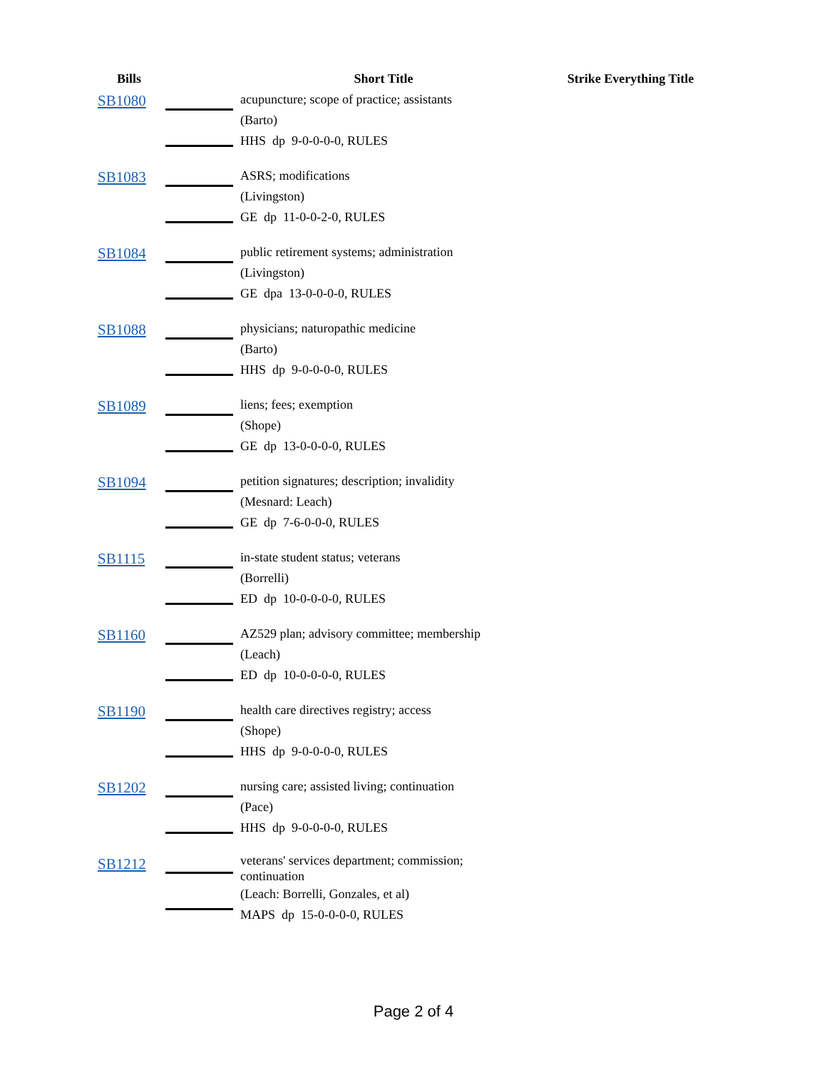| Bills | | Short Title | Strike Everything Title |
| --- | --- | --- | --- |
| SB1080 | | acupuncture; scope of practice; assistants (Barto) HHS dp 9-0-0-0-0, RULES | |
| SB1083 | | ASRS; modifications (Livingston) GE dp 11-0-0-2-0, RULES | |
| SB1084 | | public retirement systems; administration (Livingston) GE dpa 13-0-0-0-0, RULES | |
| SB1088 | | physicians; naturopathic medicine (Barto) HHS dp 9-0-0-0-0, RULES | |
| SB1089 | | liens; fees; exemption (Shope) GE dp 13-0-0-0-0, RULES | |
| SB1094 | | petition signatures; description; invalidity (Mesnard: Leach) GE dp 7-6-0-0-0, RULES | |
| SB1115 | | in-state student status; veterans (Borrelli) ED dp 10-0-0-0-0, RULES | |
| SB1160 | | AZ529 plan; advisory committee; membership (Leach) ED dp 10-0-0-0-0, RULES | |
| SB1190 | | health care directives registry; access (Shope) HHS dp 9-0-0-0-0, RULES | |
| SB1202 | | nursing care; assisted living; continuation (Pace) HHS dp 9-0-0-0-0, RULES | |
| SB1212 | | veterans' services department; commission; continuation (Leach: Borrelli, Gonzales, et al) MAPS dp 15-0-0-0-0, RULES | |
Page 2 of 4